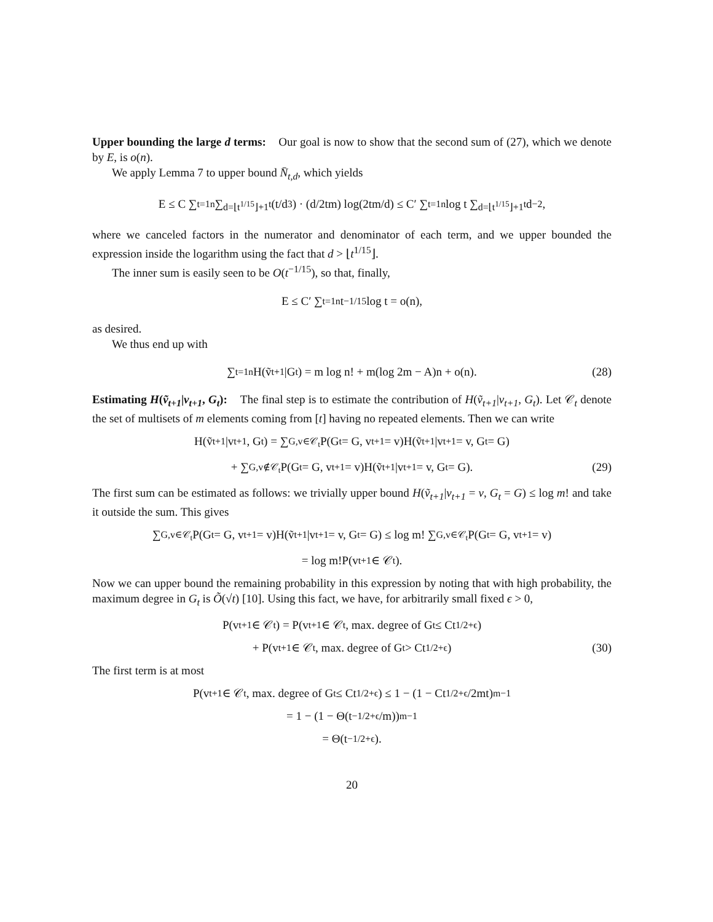Upper bounding the large d terms: Our goal is now to show that the second sum of (27), which we denote by E, is o(n).
We apply Lemma 7 to upper bound N̄<sub>t,d</sub>, which yields
E ≤ C ∑<sub>t=1</sub><sup>n</sup> ∑<sub>d=⌊t<sup>1/15</sup>⌋+1</sub><sup>t</sup> (t/d<sup>3</sup>) · (d/2tm) log(2tm/d) ≤ C′ ∑<sub>t=1</sub><sup>n</sup> log t ∑<sub>d=⌊t<sup>1/15</sup>⌋+1</sub><sup>t</sup> d<sup>−2</sup>,
where we canceled factors in the numerator and denominator of each term, and we upper bounded the expression inside the logarithm using the fact that d > ⌊t<sup>1/15</sup>⌋.
The inner sum is easily seen to be O(t<sup>−1/15</sup>), so that, finally,
E ≤ C′ ∑<sub>t=1</sub><sup>n</sup> t<sup>−1/15</sup> log t = o(n),
as desired.
We thus end up with
∑<sub>t=1</sub><sup>n</sup> H(ṽ<sub>t+1</sub>|G<sub>t</sub>) = m log n! + m(log 2m − A)n + o(n). (28)
Estimating H(ṽ<sub>t+1</sub>|v<sub>t+1</sub>, G<sub>t</sub>): The final step is to estimate the contribution of H(ṽ<sub>t+1</sub>|v<sub>t+1</sub>, G<sub>t</sub>). Let 𝒞<sub>t</sub> denote the set of multisets of m elements coming from [t] having no repeated elements. Then we can write
H(ṽ<sub>t+1</sub>|v<sub>t+1</sub>, G<sub>t</sub>) = ∑<sub>G,v∈𝒞<sub>t</sub></sub> P(G<sub>t</sub> = G, v<sub>t+1</sub> = v)H(ṽ<sub>t+1</sub>|v<sub>t+1</sub> = v, G<sub>t</sub> = G)
+ ∑<sub>G,v∉𝒞<sub>t</sub></sub> P(G<sub>t</sub> = G, v<sub>t+1</sub> = v)H(ṽ<sub>t+1</sub>|v<sub>t+1</sub> = v, G<sub>t</sub> = G). (29)
The first sum can be estimated as follows: we trivially upper bound H(ṽ<sub>t+1</sub>|v<sub>t+1</sub> = v, G<sub>t</sub> = G) ≤ log m! and take it outside the sum. This gives
∑<sub>G,v∈𝒞<sub>t</sub></sub> P(G<sub>t</sub> = G, v<sub>t+1</sub> = v)H(ṽ<sub>t+1</sub>|v<sub>t+1</sub> = v, G<sub>t</sub> = G) ≤ log m! ∑<sub>G,v∈𝒞<sub>t</sub></sub> P(G<sub>t</sub> = G, v<sub>t+1</sub> = v)
= log m!P(v<sub>t+1</sub> ∈ 𝒞<sub>t</sub>).
Now we can upper bound the remaining probability in this expression by noting that with high probability, the maximum degree in G<sub>t</sub> is Õ(√t) [10]. Using this fact, we have, for arbitrarily small fixed ϵ > 0,
P(v<sub>t+1</sub> ∈ 𝒞<sub>t</sub>) = P(v<sub>t+1</sub> ∈ 𝒞<sub>t</sub>, max. degree of G<sub>t</sub> ≤ Ct<sup>1/2+ϵ</sup>)
+ P(v<sub>t+1</sub> ∈ 𝒞<sub>t</sub>, max. degree of G<sub>t</sub> > Ct<sup>1/2+ϵ</sup>) (30)
The first term is at most
P(v<sub>t+1</sub> ∈ 𝒞<sub>t</sub>, max. degree of G<sub>t</sub> ≤ Ct<sup>1/2+ϵ</sup>) ≤ 1 − (1 − Ct<sup>1/2+ϵ</sup>/2mt)<sup>m−1</sup>
= 1 − (1 − Θ(t<sup>−1/2+ϵ</sup>/m))<sup>m−1</sup>
= Θ(t<sup>−1/2+ϵ</sup>).
20